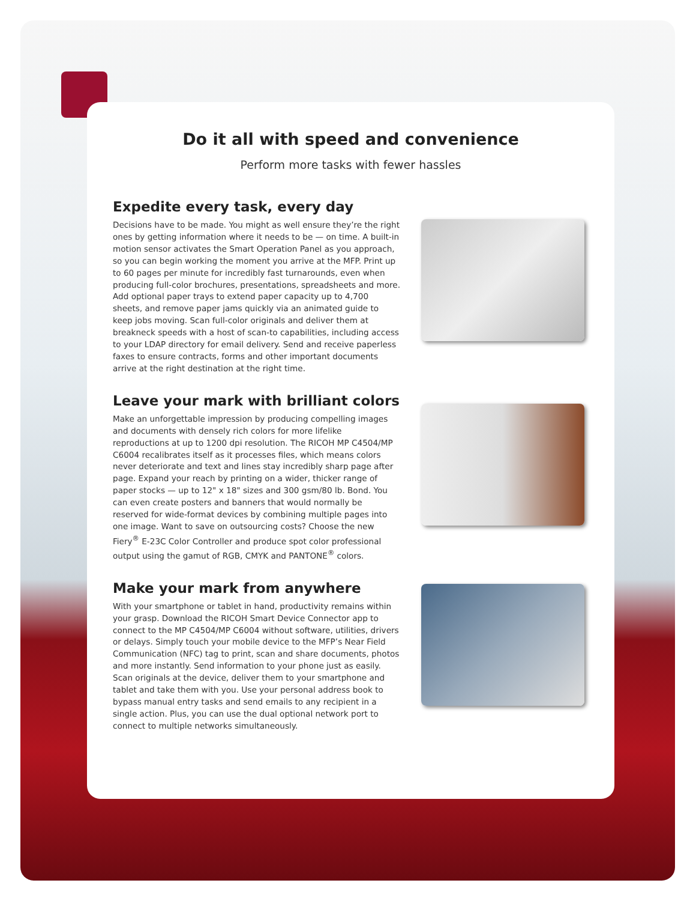Do it all with speed and convenience
Perform more tasks with fewer hassles
Expedite every task, every day
Decisions have to be made. You might as well ensure they’re the right ones by getting information where it needs to be — on time. A built-in motion sensor activates the Smart Operation Panel as you approach, so you can begin working the moment you arrive at the MFP. Print up to 60 pages per minute for incredibly fast turnarounds, even when producing full-color brochures, presentations, spreadsheets and more. Add optional paper trays to extend paper capacity up to 4,700 sheets, and remove paper jams quickly via an animated guide to keep jobs moving. Scan full-color originals and deliver them at breakneck speeds with a host of scan-to capabilities, including access to your LDAP directory for email delivery. Send and receive paperless faxes to ensure contracts, forms and other important documents arrive at the right destination at the right time.
Leave your mark with brilliant colors
Make an unforgettable impression by producing compelling images and documents with densely rich colors for more lifelike reproductions at up to 1200 dpi resolution. The RICOH MP C4504/MP C6004 recalibrates itself as it processes files, which means colors never deteriorate and text and lines stay incredibly sharp page after page. Expand your reach by printing on a wider, thicker range of paper stocks — up to 12" x 18" sizes and 300 gsm/80 lb. Bond. You can even create posters and banners that would normally be reserved for wide-format devices by combining multiple pages into one image. Want to save on outsourcing costs? Choose the new Fiery<sup>®</sup> E-23C Color Controller and produce spot color professional output using the gamut of RGB, CMYK and PANTONE<sup>®</sup> colors.
Make your mark from anywhere
With your smartphone or tablet in hand, productivity remains within your grasp. Download the RICOH Smart Device Connector app to connect to the MP C4504/MP C6004 without software, utilities, drivers or delays. Simply touch your mobile device to the MFP’s Near Field Communication (NFC) tag to print, scan and share documents, photos and more instantly. Send information to your phone just as easily. Scan originals at the device, deliver them to your smartphone and tablet and take them with you. Use your personal address book to bypass manual entry tasks and send emails to any recipient in a single action. Plus, you can use the dual optional network port to connect to multiple networks simultaneously.